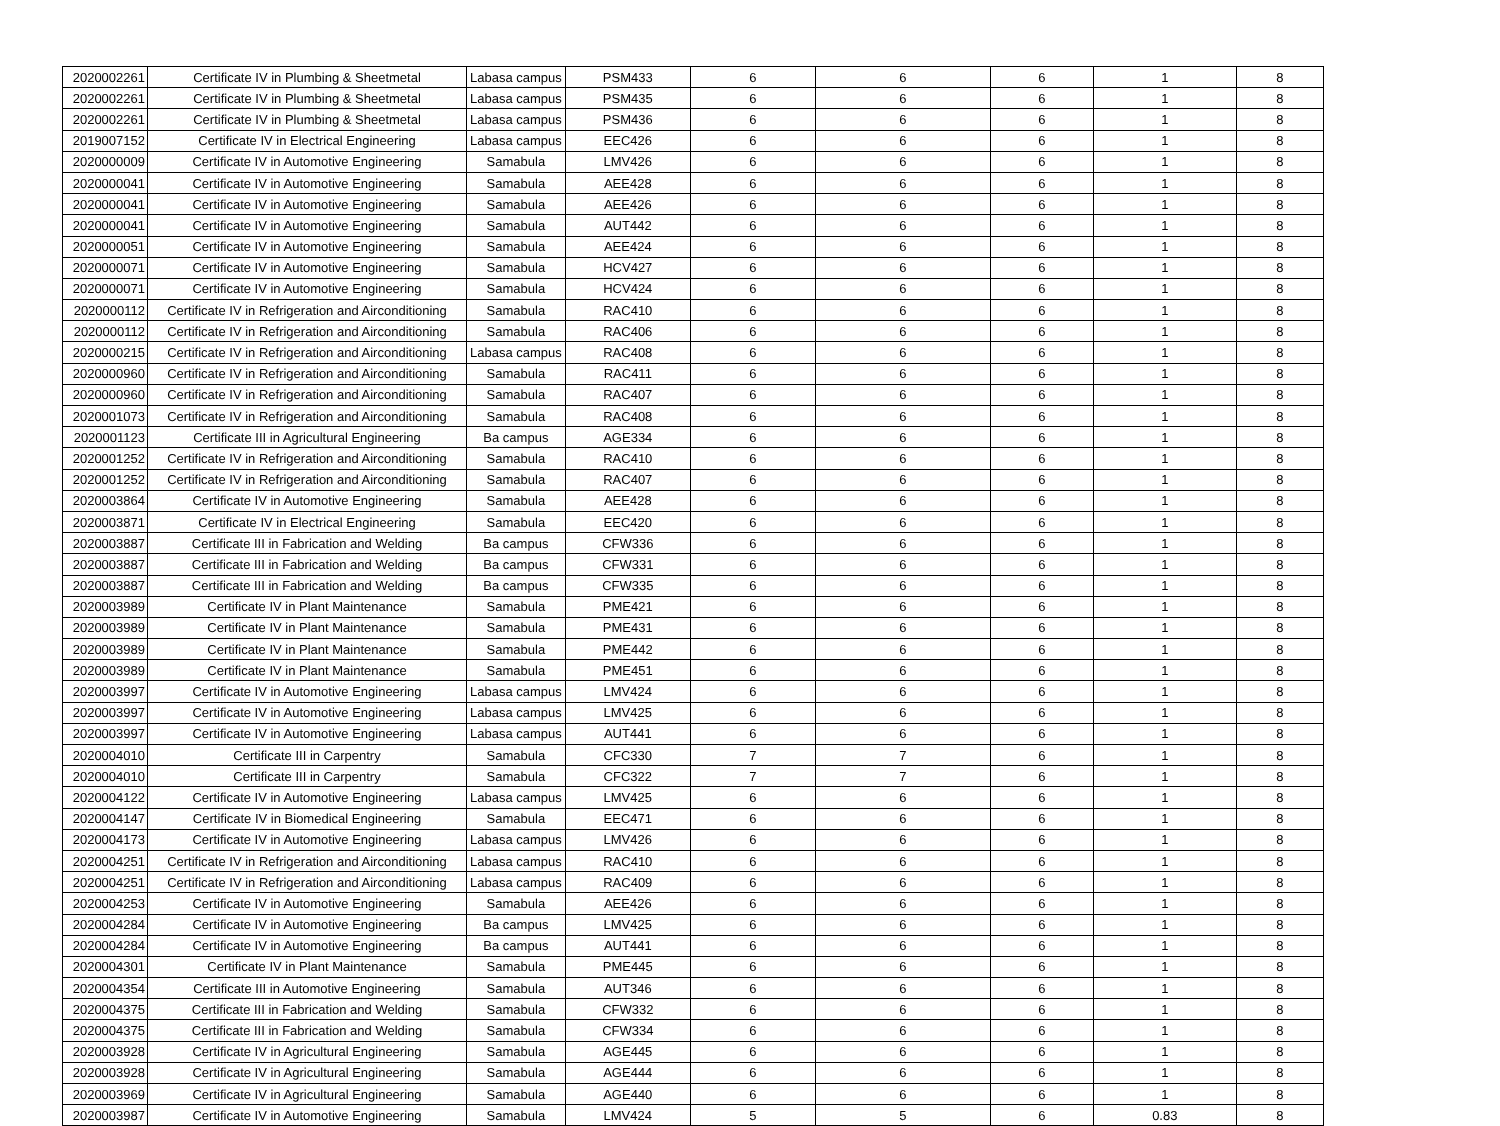| 2020002261 | Certificate IV in Plumbing & Sheetmetal | Labasa campus | PSM433 | 6 | 6 | 6 | 1 | 8 |
| 2020002261 | Certificate IV in Plumbing & Sheetmetal | Labasa campus | PSM435 | 6 | 6 | 6 | 1 | 8 |
| 2020002261 | Certificate IV in Plumbing & Sheetmetal | Labasa campus | PSM436 | 6 | 6 | 6 | 1 | 8 |
| 2019007152 | Certificate IV in Electrical Engineering | Labasa campus | EEC426 | 6 | 6 | 6 | 1 | 8 |
| 2020000009 | Certificate IV in Automotive Engineering | Samabula | LMV426 | 6 | 6 | 6 | 1 | 8 |
| 2020000041 | Certificate IV in Automotive Engineering | Samabula | AEE428 | 6 | 6 | 6 | 1 | 8 |
| 2020000041 | Certificate IV in Automotive Engineering | Samabula | AEE426 | 6 | 6 | 6 | 1 | 8 |
| 2020000041 | Certificate IV in Automotive Engineering | Samabula | AUT442 | 6 | 6 | 6 | 1 | 8 |
| 2020000051 | Certificate IV in Automotive Engineering | Samabula | AEE424 | 6 | 6 | 6 | 1 | 8 |
| 2020000071 | Certificate IV in Automotive Engineering | Samabula | HCV427 | 6 | 6 | 6 | 1 | 8 |
| 2020000071 | Certificate IV in Automotive Engineering | Samabula | HCV424 | 6 | 6 | 6 | 1 | 8 |
| 2020000112 | Certificate IV in Refrigeration and Airconditioning | Samabula | RAC410 | 6 | 6 | 6 | 1 | 8 |
| 2020000112 | Certificate IV in Refrigeration and Airconditioning | Samabula | RAC406 | 6 | 6 | 6 | 1 | 8 |
| 2020000215 | Certificate IV in Refrigeration and Airconditioning | Labasa campus | RAC408 | 6 | 6 | 6 | 1 | 8 |
| 2020000960 | Certificate IV in Refrigeration and Airconditioning | Samabula | RAC411 | 6 | 6 | 6 | 1 | 8 |
| 2020000960 | Certificate IV in Refrigeration and Airconditioning | Samabula | RAC407 | 6 | 6 | 6 | 1 | 8 |
| 2020001073 | Certificate IV in Refrigeration and Airconditioning | Samabula | RAC408 | 6 | 6 | 6 | 1 | 8 |
| 2020001123 | Certificate III in Agricultural Engineering | Ba campus | AGE334 | 6 | 6 | 6 | 1 | 8 |
| 2020001252 | Certificate IV in Refrigeration and Airconditioning | Samabula | RAC410 | 6 | 6 | 6 | 1 | 8 |
| 2020001252 | Certificate IV in Refrigeration and Airconditioning | Samabula | RAC407 | 6 | 6 | 6 | 1 | 8 |
| 2020003864 | Certificate IV in Automotive Engineering | Samabula | AEE428 | 6 | 6 | 6 | 1 | 8 |
| 2020003871 | Certificate IV in Electrical Engineering | Samabula | EEC420 | 6 | 6 | 6 | 1 | 8 |
| 2020003887 | Certificate III in Fabrication and Welding | Ba campus | CFW336 | 6 | 6 | 6 | 1 | 8 |
| 2020003887 | Certificate III in Fabrication and Welding | Ba campus | CFW331 | 6 | 6 | 6 | 1 | 8 |
| 2020003887 | Certificate III in Fabrication and Welding | Ba campus | CFW335 | 6 | 6 | 6 | 1 | 8 |
| 2020003989 | Certificate IV in Plant Maintenance | Samabula | PME421 | 6 | 6 | 6 | 1 | 8 |
| 2020003989 | Certificate IV in Plant Maintenance | Samabula | PME431 | 6 | 6 | 6 | 1 | 8 |
| 2020003989 | Certificate IV in Plant Maintenance | Samabula | PME442 | 6 | 6 | 6 | 1 | 8 |
| 2020003989 | Certificate IV in Plant Maintenance | Samabula | PME451 | 6 | 6 | 6 | 1 | 8 |
| 2020003997 | Certificate IV in Automotive Engineering | Labasa campus | LMV424 | 6 | 6 | 6 | 1 | 8 |
| 2020003997 | Certificate IV in Automotive Engineering | Labasa campus | LMV425 | 6 | 6 | 6 | 1 | 8 |
| 2020003997 | Certificate IV in Automotive Engineering | Labasa campus | AUT441 | 6 | 6 | 6 | 1 | 8 |
| 2020004010 | Certificate III in Carpentry | Samabula | CFC330 | 7 | 7 | 6 | 1 | 8 |
| 2020004010 | Certificate III in Carpentry | Samabula | CFC322 | 7 | 7 | 6 | 1 | 8 |
| 2020004122 | Certificate IV in Automotive Engineering | Labasa campus | LMV425 | 6 | 6 | 6 | 1 | 8 |
| 2020004147 | Certificate IV in Biomedical Engineering | Samabula | EEC471 | 6 | 6 | 6 | 1 | 8 |
| 2020004173 | Certificate IV in Automotive Engineering | Labasa campus | LMV426 | 6 | 6 | 6 | 1 | 8 |
| 2020004251 | Certificate IV in Refrigeration and Airconditioning | Labasa campus | RAC410 | 6 | 6 | 6 | 1 | 8 |
| 2020004251 | Certificate IV in Refrigeration and Airconditioning | Labasa campus | RAC409 | 6 | 6 | 6 | 1 | 8 |
| 2020004253 | Certificate IV in Automotive Engineering | Samabula | AEE426 | 6 | 6 | 6 | 1 | 8 |
| 2020004284 | Certificate IV in Automotive Engineering | Ba campus | LMV425 | 6 | 6 | 6 | 1 | 8 |
| 2020004284 | Certificate IV in Automotive Engineering | Ba campus | AUT441 | 6 | 6 | 6 | 1 | 8 |
| 2020004301 | Certificate IV in Plant Maintenance | Samabula | PME445 | 6 | 6 | 6 | 1 | 8 |
| 2020004354 | Certificate III in Automotive Engineering | Samabula | AUT346 | 6 | 6 | 6 | 1 | 8 |
| 2020004375 | Certificate III in Fabrication and Welding | Samabula | CFW332 | 6 | 6 | 6 | 1 | 8 |
| 2020004375 | Certificate III in Fabrication and Welding | Samabula | CFW334 | 6 | 6 | 6 | 1 | 8 |
| 2020003928 | Certificate IV in Agricultural Engineering | Samabula | AGE445 | 6 | 6 | 6 | 1 | 8 |
| 2020003928 | Certificate IV in Agricultural Engineering | Samabula | AGE444 | 6 | 6 | 6 | 1 | 8 |
| 2020003969 | Certificate IV in Agricultural Engineering | Samabula | AGE440 | 6 | 6 | 6 | 1 | 8 |
| 2020003987 | Certificate IV in Automotive Engineering | Samabula | LMV424 | 5 | 5 | 6 | 0.83 | 8 |